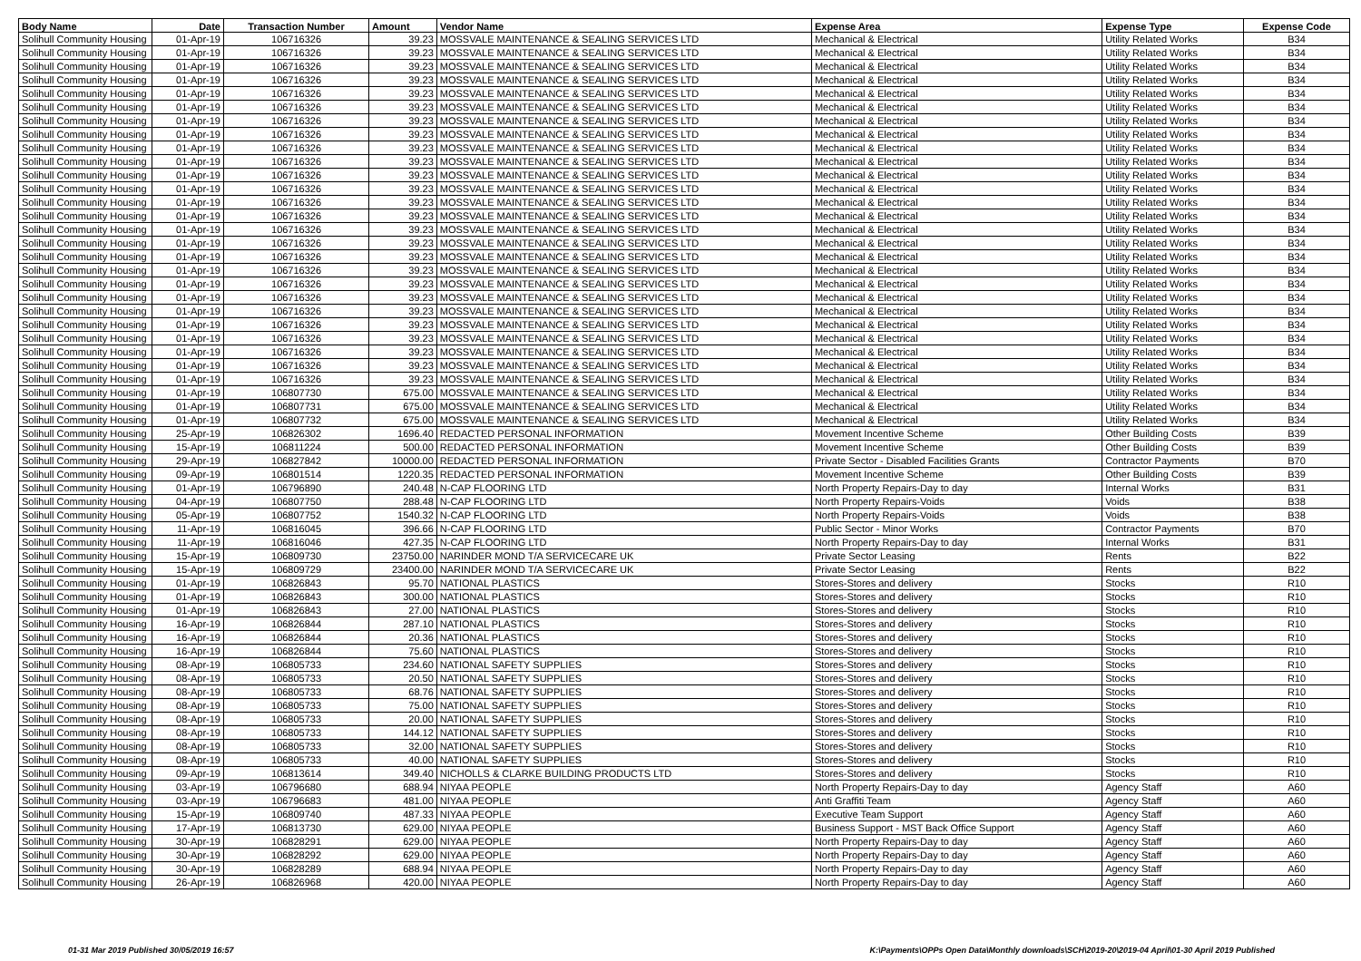| Body Name | Date | Transaction Number | Amount | Vendor Name | Expense Area | Expense Type | Expense Code |
| --- | --- | --- | --- | --- | --- | --- | --- |
| Solihull Community Housing | 01-Apr-19 | 106716326 | 39.23 | MOSSVALE MAINTENANCE & SEALING SERVICES LTD | Mechanical & Electrical | Utility Related Works | B34 |
| Solihull Community Housing | 01-Apr-19 | 106716326 | 39.23 | MOSSVALE MAINTENANCE & SEALING SERVICES LTD | Mechanical & Electrical | Utility Related Works | B34 |
| Solihull Community Housing | 01-Apr-19 | 106716326 | 39.23 | MOSSVALE MAINTENANCE & SEALING SERVICES LTD | Mechanical & Electrical | Utility Related Works | B34 |
| Solihull Community Housing | 01-Apr-19 | 106716326 | 39.23 | MOSSVALE MAINTENANCE & SEALING SERVICES LTD | Mechanical & Electrical | Utility Related Works | B34 |
| Solihull Community Housing | 01-Apr-19 | 106716326 | 39.23 | MOSSVALE MAINTENANCE & SEALING SERVICES LTD | Mechanical & Electrical | Utility Related Works | B34 |
| Solihull Community Housing | 01-Apr-19 | 106716326 | 39.23 | MOSSVALE MAINTENANCE & SEALING SERVICES LTD | Mechanical & Electrical | Utility Related Works | B34 |
| Solihull Community Housing | 01-Apr-19 | 106716326 | 39.23 | MOSSVALE MAINTENANCE & SEALING SERVICES LTD | Mechanical & Electrical | Utility Related Works | B34 |
| Solihull Community Housing | 01-Apr-19 | 106716326 | 39.23 | MOSSVALE MAINTENANCE & SEALING SERVICES LTD | Mechanical & Electrical | Utility Related Works | B34 |
| Solihull Community Housing | 01-Apr-19 | 106716326 | 39.23 | MOSSVALE MAINTENANCE & SEALING SERVICES LTD | Mechanical & Electrical | Utility Related Works | B34 |
| Solihull Community Housing | 01-Apr-19 | 106716326 | 39.23 | MOSSVALE MAINTENANCE & SEALING SERVICES LTD | Mechanical & Electrical | Utility Related Works | B34 |
| Solihull Community Housing | 01-Apr-19 | 106716326 | 39.23 | MOSSVALE MAINTENANCE & SEALING SERVICES LTD | Mechanical & Electrical | Utility Related Works | B34 |
| Solihull Community Housing | 01-Apr-19 | 106716326 | 39.23 | MOSSVALE MAINTENANCE & SEALING SERVICES LTD | Mechanical & Electrical | Utility Related Works | B34 |
| Solihull Community Housing | 01-Apr-19 | 106716326 | 39.23 | MOSSVALE MAINTENANCE & SEALING SERVICES LTD | Mechanical & Electrical | Utility Related Works | B34 |
| Solihull Community Housing | 01-Apr-19 | 106716326 | 39.23 | MOSSVALE MAINTENANCE & SEALING SERVICES LTD | Mechanical & Electrical | Utility Related Works | B34 |
| Solihull Community Housing | 01-Apr-19 | 106716326 | 39.23 | MOSSVALE MAINTENANCE & SEALING SERVICES LTD | Mechanical & Electrical | Utility Related Works | B34 |
| Solihull Community Housing | 01-Apr-19 | 106716326 | 39.23 | MOSSVALE MAINTENANCE & SEALING SERVICES LTD | Mechanical & Electrical | Utility Related Works | B34 |
| Solihull Community Housing | 01-Apr-19 | 106716326 | 39.23 | MOSSVALE MAINTENANCE & SEALING SERVICES LTD | Mechanical & Electrical | Utility Related Works | B34 |
| Solihull Community Housing | 01-Apr-19 | 106716326 | 39.23 | MOSSVALE MAINTENANCE & SEALING SERVICES LTD | Mechanical & Electrical | Utility Related Works | B34 |
| Solihull Community Housing | 01-Apr-19 | 106716326 | 39.23 | MOSSVALE MAINTENANCE & SEALING SERVICES LTD | Mechanical & Electrical | Utility Related Works | B34 |
| Solihull Community Housing | 01-Apr-19 | 106716326 | 39.23 | MOSSVALE MAINTENANCE & SEALING SERVICES LTD | Mechanical & Electrical | Utility Related Works | B34 |
| Solihull Community Housing | 01-Apr-19 | 106716326 | 39.23 | MOSSVALE MAINTENANCE & SEALING SERVICES LTD | Mechanical & Electrical | Utility Related Works | B34 |
| Solihull Community Housing | 01-Apr-19 | 106716326 | 39.23 | MOSSVALE MAINTENANCE & SEALING SERVICES LTD | Mechanical & Electrical | Utility Related Works | B34 |
| Solihull Community Housing | 01-Apr-19 | 106716326 | 39.23 | MOSSVALE MAINTENANCE & SEALING SERVICES LTD | Mechanical & Electrical | Utility Related Works | B34 |
| Solihull Community Housing | 01-Apr-19 | 106716326 | 39.23 | MOSSVALE MAINTENANCE & SEALING SERVICES LTD | Mechanical & Electrical | Utility Related Works | B34 |
| Solihull Community Housing | 01-Apr-19 | 106716326 | 39.23 | MOSSVALE MAINTENANCE & SEALING SERVICES LTD | Mechanical & Electrical | Utility Related Works | B34 |
| Solihull Community Housing | 01-Apr-19 | 106716326 | 39.23 | MOSSVALE MAINTENANCE & SEALING SERVICES LTD | Mechanical & Electrical | Utility Related Works | B34 |
| Solihull Community Housing | 01-Apr-19 | 106807730 | 675.00 | MOSSVALE MAINTENANCE & SEALING SERVICES LTD | Mechanical & Electrical | Utility Related Works | B34 |
| Solihull Community Housing | 01-Apr-19 | 106807731 | 675.00 | MOSSVALE MAINTENANCE & SEALING SERVICES LTD | Mechanical & Electrical | Utility Related Works | B34 |
| Solihull Community Housing | 01-Apr-19 | 106807732 | 675.00 | MOSSVALE MAINTENANCE & SEALING SERVICES LTD | Mechanical & Electrical | Utility Related Works | B34 |
| Solihull Community Housing | 25-Apr-19 | 106826302 | 1696.40 | REDACTED PERSONAL INFORMATION | Movement Incentive Scheme | Other Building Costs | B39 |
| Solihull Community Housing | 15-Apr-19 | 106811224 | 500.00 | REDACTED PERSONAL INFORMATION | Movement Incentive Scheme | Other Building Costs | B39 |
| Solihull Community Housing | 29-Apr-19 | 106827842 | 10000.00 | REDACTED PERSONAL INFORMATION | Private Sector - Disabled Facilities Grants | Contractor Payments | B70 |
| Solihull Community Housing | 09-Apr-19 | 106801514 | 1220.35 | REDACTED PERSONAL INFORMATION | Movement Incentive Scheme | Other Building Costs | B39 |
| Solihull Community Housing | 01-Apr-19 | 106796890 | 240.48 | N-CAP FLOORING LTD | North Property Repairs-Day to day | Internal Works | B31 |
| Solihull Community Housing | 04-Apr-19 | 106807750 | 288.48 | N-CAP FLOORING LTD | North Property Repairs-Voids | Voids | B38 |
| Solihull Community Housing | 05-Apr-19 | 106807752 | 1540.32 | N-CAP FLOORING LTD | North Property Repairs-Voids | Voids | B38 |
| Solihull Community Housing | 11-Apr-19 | 106816045 | 396.66 | N-CAP FLOORING LTD | Public Sector - Minor Works | Contractor Payments | B70 |
| Solihull Community Housing | 11-Apr-19 | 106816046 | 427.35 | N-CAP FLOORING LTD | North Property Repairs-Day to day | Internal Works | B31 |
| Solihull Community Housing | 15-Apr-19 | 106809730 | 23750.00 | NARINDER MOND T/A SERVICECARE UK | Private Sector Leasing | Rents | B22 |
| Solihull Community Housing | 15-Apr-19 | 106809729 | 23400.00 | NARINDER MOND T/A SERVICECARE UK | Private Sector Leasing | Rents | B22 |
| Solihull Community Housing | 01-Apr-19 | 106826843 | 95.70 | NATIONAL PLASTICS | Stores-Stores and delivery | Stocks | R10 |
| Solihull Community Housing | 01-Apr-19 | 106826843 | 300.00 | NATIONAL PLASTICS | Stores-Stores and delivery | Stocks | R10 |
| Solihull Community Housing | 01-Apr-19 | 106826843 | 27.00 | NATIONAL PLASTICS | Stores-Stores and delivery | Stocks | R10 |
| Solihull Community Housing | 16-Apr-19 | 106826844 | 287.10 | NATIONAL PLASTICS | Stores-Stores and delivery | Stocks | R10 |
| Solihull Community Housing | 16-Apr-19 | 106826844 | 20.36 | NATIONAL PLASTICS | Stores-Stores and delivery | Stocks | R10 |
| Solihull Community Housing | 16-Apr-19 | 106826844 | 75.60 | NATIONAL PLASTICS | Stores-Stores and delivery | Stocks | R10 |
| Solihull Community Housing | 08-Apr-19 | 106805733 | 234.60 | NATIONAL SAFETY SUPPLIES | Stores-Stores and delivery | Stocks | R10 |
| Solihull Community Housing | 08-Apr-19 | 106805733 | 20.50 | NATIONAL SAFETY SUPPLIES | Stores-Stores and delivery | Stocks | R10 |
| Solihull Community Housing | 08-Apr-19 | 106805733 | 68.76 | NATIONAL SAFETY SUPPLIES | Stores-Stores and delivery | Stocks | R10 |
| Solihull Community Housing | 08-Apr-19 | 106805733 | 75.00 | NATIONAL SAFETY SUPPLIES | Stores-Stores and delivery | Stocks | R10 |
| Solihull Community Housing | 08-Apr-19 | 106805733 | 20.00 | NATIONAL SAFETY SUPPLIES | Stores-Stores and delivery | Stocks | R10 |
| Solihull Community Housing | 08-Apr-19 | 106805733 | 144.12 | NATIONAL SAFETY SUPPLIES | Stores-Stores and delivery | Stocks | R10 |
| Solihull Community Housing | 08-Apr-19 | 106805733 | 32.00 | NATIONAL SAFETY SUPPLIES | Stores-Stores and delivery | Stocks | R10 |
| Solihull Community Housing | 08-Apr-19 | 106805733 | 40.00 | NATIONAL SAFETY SUPPLIES | Stores-Stores and delivery | Stocks | R10 |
| Solihull Community Housing | 09-Apr-19 | 106813614 | 349.40 | NICHOLLS & CLARKE BUILDING PRODUCTS LTD | Stores-Stores and delivery | Stocks | R10 |
| Solihull Community Housing | 03-Apr-19 | 106796680 | 688.94 | NIYAA PEOPLE | North Property Repairs-Day to day | Agency Staff | A60 |
| Solihull Community Housing | 03-Apr-19 | 106796683 | 481.00 | NIYAA PEOPLE | Anti Graffiti Team | Agency Staff | A60 |
| Solihull Community Housing | 15-Apr-19 | 106809740 | 487.33 | NIYAA PEOPLE | Executive Team Support | Agency Staff | A60 |
| Solihull Community Housing | 17-Apr-19 | 106813730 | 629.00 | NIYAA PEOPLE | Business Support - MST Back Office Support | Agency Staff | A60 |
| Solihull Community Housing | 30-Apr-19 | 106828291 | 629.00 | NIYAA PEOPLE | North Property Repairs-Day to day | Agency Staff | A60 |
| Solihull Community Housing | 30-Apr-19 | 106828292 | 629.00 | NIYAA PEOPLE | North Property Repairs-Day to day | Agency Staff | A60 |
| Solihull Community Housing | 30-Apr-19 | 106828289 | 688.94 | NIYAA PEOPLE | North Property Repairs-Day to day | Agency Staff | A60 |
| Solihull Community Housing | 26-Apr-19 | 106826968 | 420.00 | NIYAA PEOPLE | North Property Repairs-Day to day | Agency Staff | A60 |
01-31 Mar 2019 Published 30/05/2019 16:57 K:\Payments\OPPs Open Data\Monthly downloads\SCH\2019-20\2019-04 April\01-30 April 2019 Published